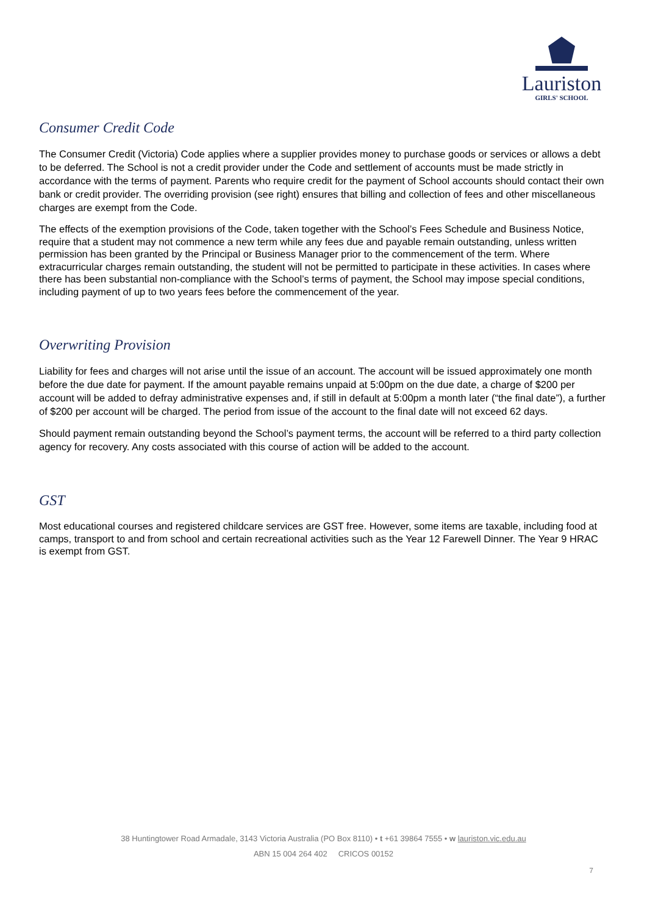Lauriston
GIRLS' SCHOOL
Consumer Credit Code
The Consumer Credit (Victoria) Code applies where a supplier provides money to purchase goods or services or allows a debt to be deferred. The School is not a credit provider under the Code and settlement of accounts must be made strictly in accordance with the terms of payment. Parents who require credit for the payment of School accounts should contact their own bank or credit provider. The overriding provision (see right) ensures that billing and collection of fees and other miscellaneous charges are exempt from the Code.
The effects of the exemption provisions of the Code, taken together with the School’s Fees Schedule and Business Notice, require that a student may not commence a new term while any fees due and payable remain outstanding, unless written permission has been granted by the Principal or Business Manager prior to the commencement of the term. Where extracurricular charges remain outstanding, the student will not be permitted to participate in these activities. In cases where there has been substantial non-compliance with the School’s terms of payment, the School may impose special conditions, including payment of up to two years fees before the commencement of the year.
Overwriting Provision
Liability for fees and charges will not arise until the issue of an account. The account will be issued approximately one month before the due date for payment. If the amount payable remains unpaid at 5:00pm on the due date, a charge of $200 per account will be added to defray administrative expenses and, if still in default at 5:00pm a month later (“the final date”), a further of $200 per account will be charged. The period from issue of the account to the final date will not exceed 62 days.
Should payment remain outstanding beyond the School’s payment terms, the account will be referred to a third party collection agency for recovery. Any costs associated with this course of action will be added to the account.
GST
Most educational courses and registered childcare services are GST free. However, some items are taxable, including food at camps, transport to and from school and certain recreational activities such as the Year 12 Farewell Dinner. The Year 9 HRAC is exempt from GST.
38 Huntingtower Road Armadale, 3143 Victoria Australia (PO Box 8110) • t +61 39864 7555 • w lauriston.vic.edu.au
ABN 15 004 264 402 CRICOS 00152
7